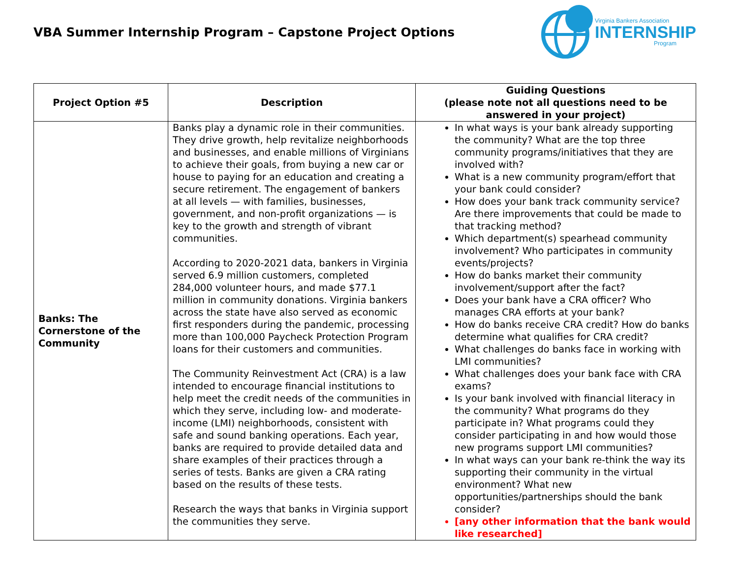VBA Summer Internship Program – Capstone Project Options
Virginia Bankers Association
INTERNSHIP
Program
| Project Option #5 | Description | Guiding Questions (please note not all questions need to be answered in your project) |
| --- | --- | --- |
| Banks: The Cornerstone of the Community | Banks play a dynamic role in their communities. They drive growth, help revitalize neighborhoods and businesses, and enable millions of Virginians to achieve their goals, from buying a new car or house to paying for an education and creating a secure retirement. The engagement of bankers at all levels — with families, businesses, government, and non-profit organizations — is key to the growth and strength of vibrant communities. According to 2020-2021 data, bankers in Virginia served 6.9 million customers, completed 284,000 volunteer hours, and made $77.1 million in community donations. Virginia bankers across the state have also served as economic first responders during the pandemic, processing more than 100,000 Paycheck Protection Program loans for their customers and communities. The Community Reinvestment Act (CRA) is a law intended to encourage financial institutions to help meet the credit needs of the communities in which they serve, including low- and moderate- income (LMI) neighborhoods, consistent with safe and sound banking operations. Each year, banks are required to provide detailed data and share examples of their practices through a series of tests. Banks are given a CRA rating based on the results of these tests. Research the ways that banks in Virginia support the communities they serve. | In what ways is your bank already supporting the community? What are the top three community programs/initiatives that they are involved with? What is a new community program/effort that your bank could consider? How does your bank track community service? Are there improvements that could be made to that tracking method? Which department(s) spearhead community involvement? Who participates in community events/projects? How do banks market their community involvement/support after the fact? Does your bank have a CRA officer? Who manages CRA efforts at your bank? How do banks receive CRA credit? How do banks determine what qualifies for CRA credit? What challenges do banks face in working with LMI communities? What challenges does your bank face with CRA exams? Is your bank involved with financial literacy in the community? What programs do they participate in? What programs could they consider participating in and how would those new programs support LMI communities? In what ways can your bank re-think the way its supporting their community in the virtual environment? What new opportunities/partnerships should the bank consider? [any other information that the bank would like researched] |